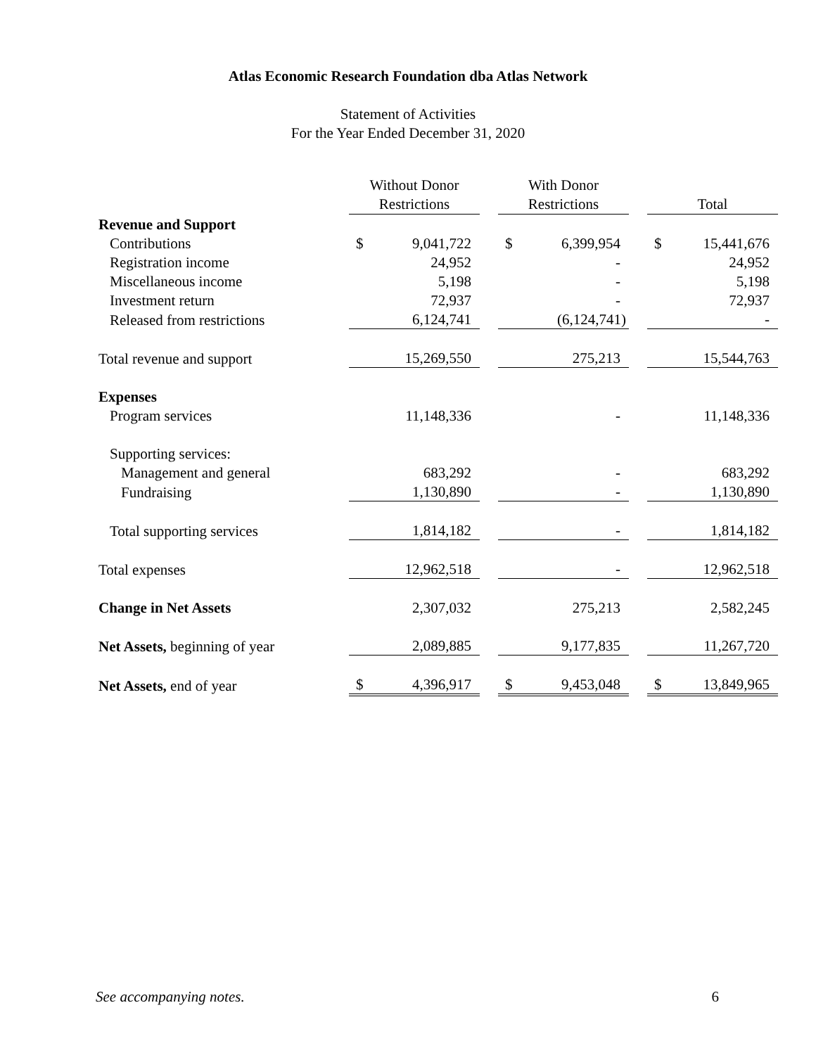Atlas Economic Research Foundation dba Atlas Network
Statement of Activities
For the Year Ended December 31, 2020
| | | Without Donor Restrictions | | | With Donor Restrictions | | | Total | |
| --- | --- | --- | --- | --- | --- | --- | --- | --- | --- |
| Revenue and Support | | | | | | | | | |
| Contributions | | $ | 9,041,722 | | $ | 6,399,954 | | $ | 15,441,676 |
| Registration income | | | 24,952 | | | - | | | 24,952 |
| Miscellaneous income | | | 5,198 | | | - | | | 5,198 |
| Investment return | | | 72,937 | | | - | | | 72,937 |
| Released from restrictions | | | 6,124,741 | | | (6,124,741) | | | - |
| Total revenue and support | | | 15,269,550 | | | 275,213 | | | 15,544,763 |
| Expenses | | | | | | | | | |
| Program services | | | 11,148,336 | | | - | | | 11,148,336 |
| Supporting services: | | | | | | | | | |
| Management and general | | | 683,292 | | | - | | | 683,292 |
| Fundraising | | | 1,130,890 | | | - | | | 1,130,890 |
| Total supporting services | | | 1,814,182 | | | - | | | 1,814,182 |
| Total expenses | | | 12,962,518 | | | - | | | 12,962,518 |
| Change in Net Assets | | | 2,307,032 | | | 275,213 | | | 2,582,245 |
| Net Assets, beginning of year | | | 2,089,885 | | | 9,177,835 | | | 11,267,720 |
| Net Assets, end of year | | $ | 4,396,917 | | $ | 9,453,048 | | $ | 13,849,965 |
See accompanying notes. 6